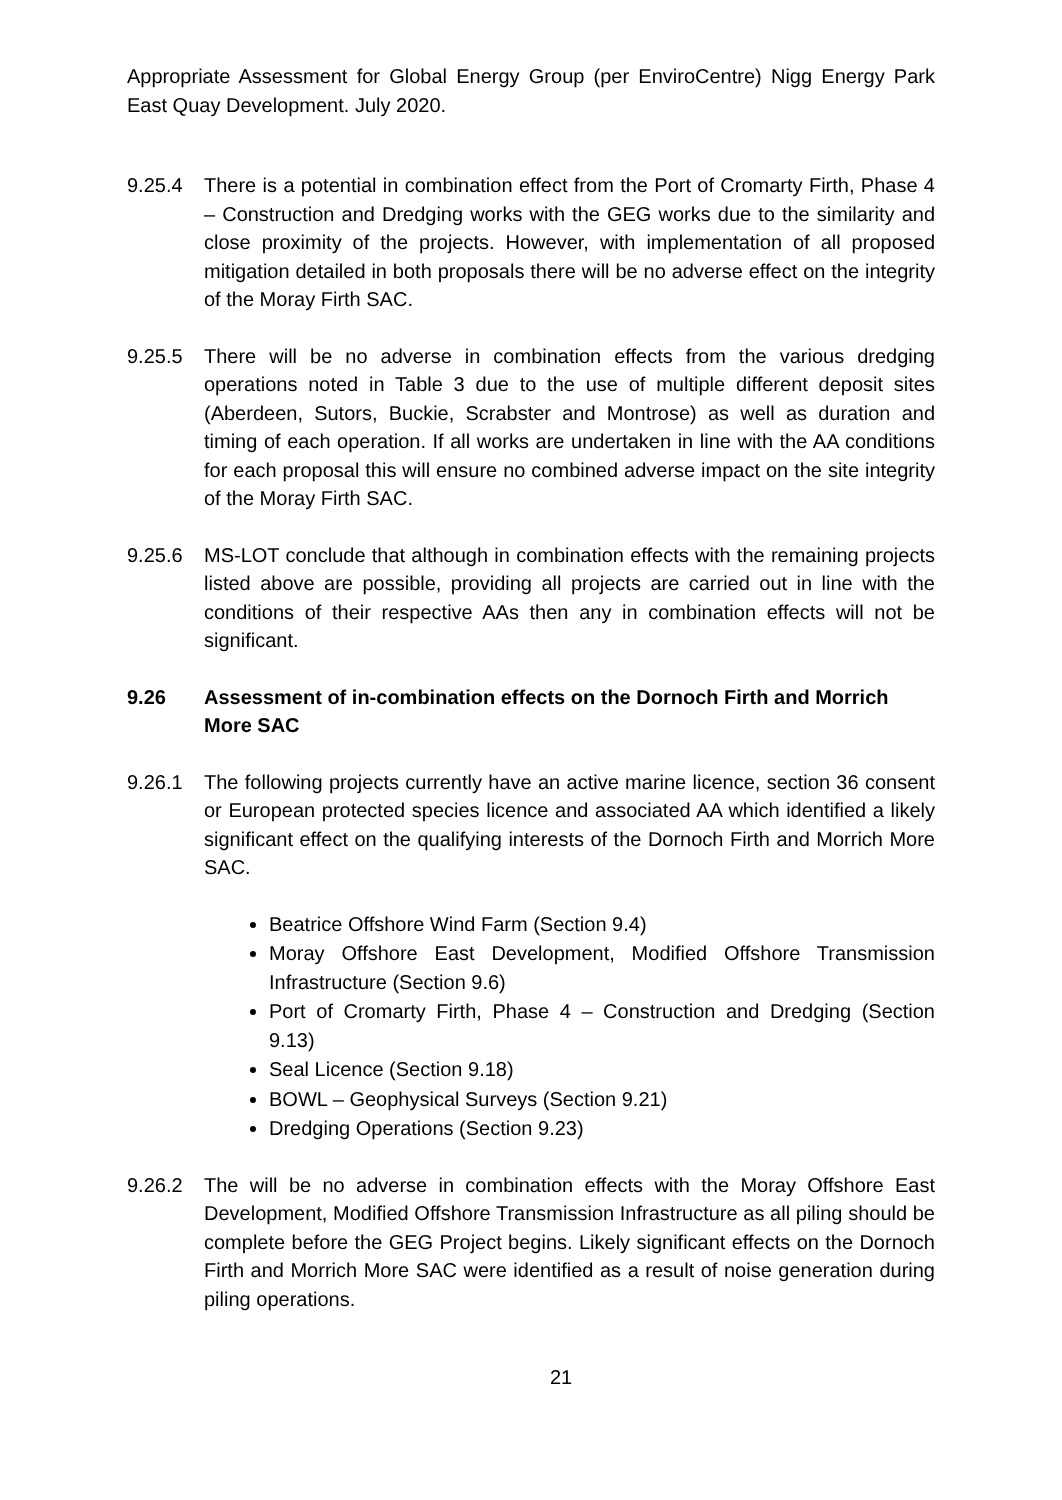Appropriate Assessment for Global Energy Group (per EnviroCentre) Nigg Energy Park East Quay Development. July 2020.
9.25.4 There is a potential in combination effect from the Port of Cromarty Firth, Phase 4 – Construction and Dredging works with the GEG works due to the similarity and close proximity of the projects. However, with implementation of all proposed mitigation detailed in both proposals there will be no adverse effect on the integrity of the Moray Firth SAC.
9.25.5 There will be no adverse in combination effects from the various dredging operations noted in Table 3 due to the use of multiple different deposit sites (Aberdeen, Sutors, Buckie, Scrabster and Montrose) as well as duration and timing of each operation. If all works are undertaken in line with the AA conditions for each proposal this will ensure no combined adverse impact on the site integrity of the Moray Firth SAC.
9.25.6 MS-LOT conclude that although in combination effects with the remaining projects listed above are possible, providing all projects are carried out in line with the conditions of their respective AAs then any in combination effects will not be significant.
9.26 Assessment of in-combination effects on the Dornoch Firth and Morrich More SAC
9.26.1 The following projects currently have an active marine licence, section 36 consent or European protected species licence and associated AA which identified a likely significant effect on the qualifying interests of the Dornoch Firth and Morrich More SAC.
Beatrice Offshore Wind Farm (Section 9.4)
Moray Offshore East Development, Modified Offshore Transmission Infrastructure (Section 9.6)
Port of Cromarty Firth, Phase 4 – Construction and Dredging (Section 9.13)
Seal Licence (Section 9.18)
BOWL – Geophysical Surveys (Section 9.21)
Dredging Operations (Section 9.23)
9.26.2 The will be no adverse in combination effects with the Moray Offshore East Development, Modified Offshore Transmission Infrastructure as all piling should be complete before the GEG Project begins. Likely significant effects on the Dornoch Firth and Morrich More SAC were identified as a result of noise generation during piling operations.
21